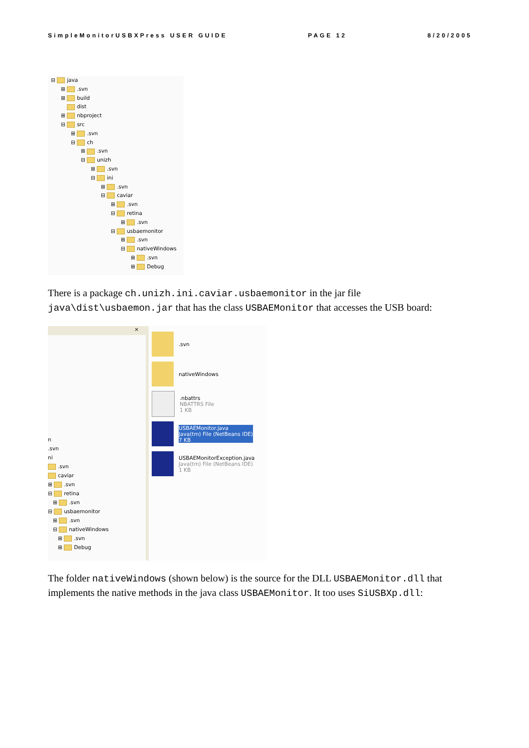SimpleMonitorUSBXPress USER GUIDE PAGE 12 8/20/2005
⊟ java
⊞ .svn
⊞ build
dist
⊞ nbproject
⊟ src
⊞ .svn
⊟ ch
⊞ .svn
⊟ unizh
⊞ .svn
⊟ ini
⊞ .svn
⊟ caviar
⊞ .svn
⊟ retina
⊞ .svn
⊟ usbaemonitor
⊞ .svn
⊟ nativeWindows
⊞ .svn
⊞ Debug
There is a package ch.unizh.ini.caviar.usbaemonitor in the jar file java\dist\usbaemon.jar that has the class USBAEMonitor that accesses the USB board:
×
n
.svn
ni
.svn
caviar
⊞ .svn
⊟ retina
⊞ .svn
⊟ usbaemonitor
⊞ .svn
⊟ nativeWindows
⊞ .svn
⊞ Debug
.svn
nativeWindows
.nbattrs
NBATTRS File
1 KB
USBAEMonitor.java
Java(tm) File (NetBeans IDE)
7 KB
USBAEMonitorException.java
Java(tm) File (NetBeans IDE)
1 KB
The folder nativeWindows (shown below) is the source for the DLL USBAEMonitor.dll that implements the native methods in the java class USBAEMonitor. It too uses SiUSBXp.dll: